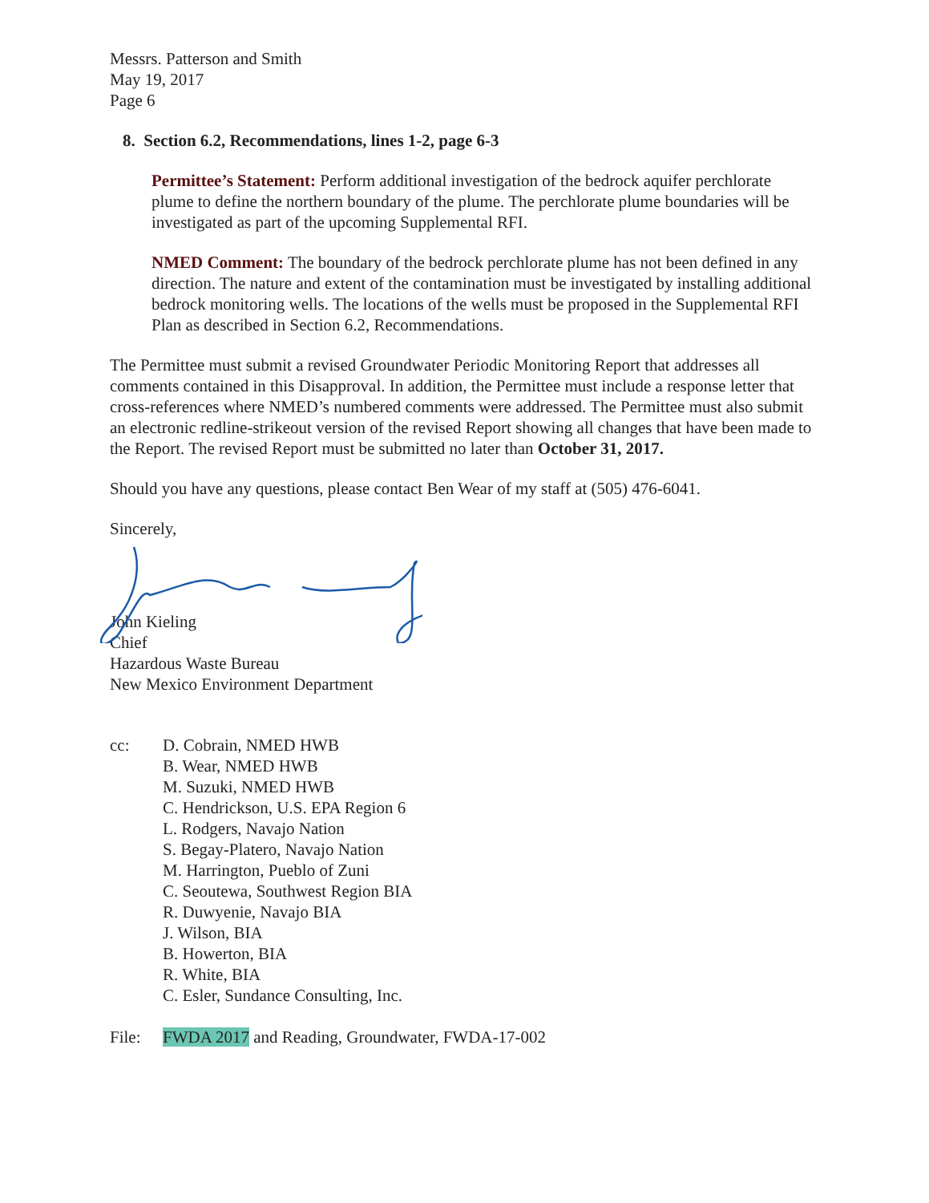Messrs. Patterson and Smith
May 19, 2017
Page 6
8. Section 6.2, Recommendations, lines 1-2, page 6-3
Permittee’s Statement: Perform additional investigation of the bedrock aquifer perchlorate plume to define the northern boundary of the plume. The perchlorate plume boundaries will be investigated as part of the upcoming Supplemental RFI.
NMED Comment: The boundary of the bedrock perchlorate plume has not been defined in any direction. The nature and extent of the contamination must be investigated by installing additional bedrock monitoring wells. The locations of the wells must be proposed in the Supplemental RFI Plan as described in Section 6.2, Recommendations.
The Permittee must submit a revised Groundwater Periodic Monitoring Report that addresses all comments contained in this Disapproval. In addition, the Permittee must include a response letter that cross-references where NMED’s numbered comments were addressed. The Permittee must also submit an electronic redline-strikeout version of the revised Report showing all changes that have been made to the Report. The revised Report must be submitted no later than October 31, 2017.
Should you have any questions, please contact Ben Wear of my staff at (505) 476-6041.
Sincerely,
John Kieling
Chief
Hazardous Waste Bureau
New Mexico Environment Department
cc: D. Cobrain, NMED HWB
B. Wear, NMED HWB
M. Suzuki, NMED HWB
C. Hendrickson, U.S. EPA Region 6
L. Rodgers, Navajo Nation
S. Begay-Platero, Navajo Nation
M. Harrington, Pueblo of Zuni
C. Seoutewa, Southwest Region BIA
R. Duwyenie, Navajo BIA
J. Wilson, BIA
B. Howerton, BIA
R. White, BIA
C. Esler, Sundance Consulting, Inc.
File: FWDA 2017 and Reading, Groundwater, FWDA-17-002